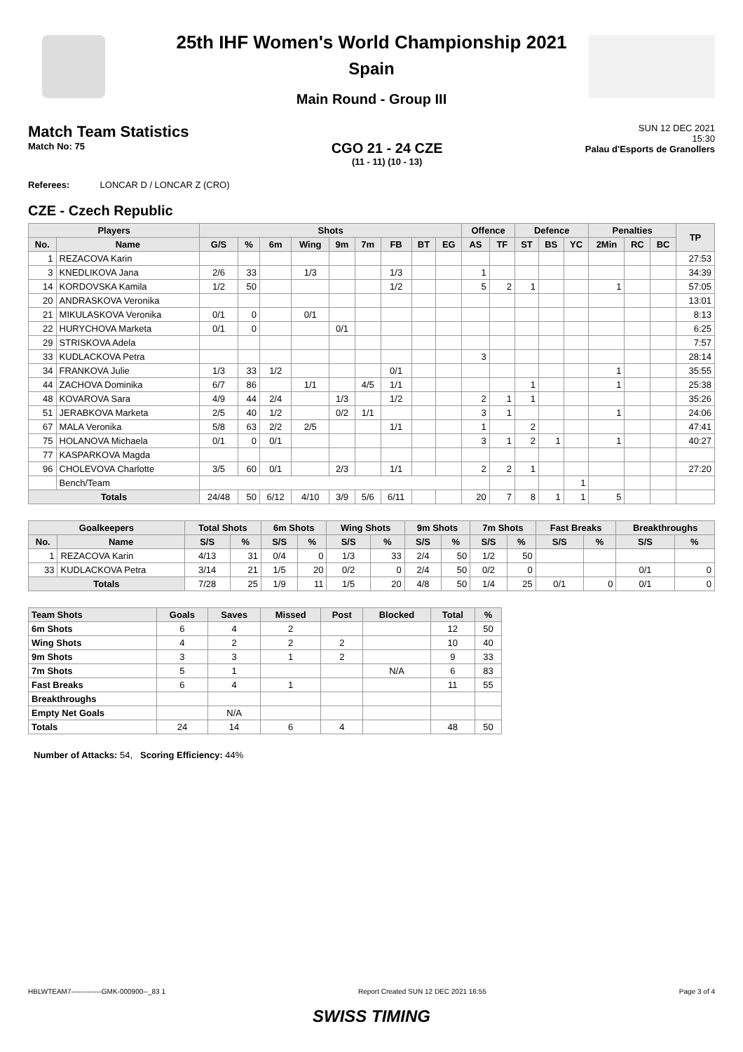25th IHF Women's World Championship 2021
Spain
Main Round - Group III
Match Team Statistics
Match No: 75
CGO 21 - 24 CZE
(11 - 11) (10 - 13)
SUN 12 DEC 2021
15:30
Palau d'Esports de Granollers
Referees: LONCAR D / LONCAR Z (CRO)
CZE - Czech Republic
| Players | | Shots | | | | | | | | | Offence | | Defence | | | Penalties | | | TP |
| --- | --- | --- | --- | --- | --- | --- | --- | --- | --- | --- | --- | --- | --- | --- | --- | --- | --- | --- | --- |
| No. | Name | G/S | % | 6m | Wing | 9m | 7m | FB | BT | EG | AS | TF | ST | BS | YC | 2Min | RC | BC | |
| 1 | REZACOVA Karin | | | | | | | | | | | | | | | | | | 27:53 |
| 3 | KNEDLIKOVA Jana | 2/6 | 33 | | 1/3 | | | 1/3 | | | 1 | | | | | | | | 34:39 |
| 14 | KORDOVSKA Kamila | 1/2 | 50 | | | | | 1/2 | | | 5 | 2 | 1 | | | 1 | | | 57:05 |
| 20 | ANDRASKOVA Veronika | | | | | | | | | | | | | | | | | | 13:01 |
| 21 | MIKULASKOVA Veronika | 0/1 | 0 | | 0/1 | | | | | | | | | | | | | | 8:13 |
| 22 | HURYCHOVA Marketa | 0/1 | 0 | | | 0/1 | | | | | | | | | | | | | 6:25 |
| 29 | STRISKOVA Adela | | | | | | | | | | | | | | | | | | 7:57 |
| 33 | KUDLACKOVA Petra | | | | | | | | | | 3 | | | | | | | | 28:14 |
| 34 | FRANKOVA Julie | 1/3 | 33 | 1/2 | | | | 0/1 | | | | | | | | 1 | | | 35:55 |
| 44 | ZACHOVA Dominika | 6/7 | 86 | | 1/1 | | 4/5 | 1/1 | | | | | 1 | | | 1 | | | 25:38 |
| 48 | KOVAROVA Sara | 4/9 | 44 | 2/4 | | 1/3 | | 1/2 | | | 2 | 1 | 1 | | | | | | 35:26 |
| 51 | JERABKOVA Marketa | 2/5 | 40 | 1/2 | | 0/2 | 1/1 | | | | 3 | 1 | | | | 1 | | | 24:06 |
| 67 | MALA Veronika | 5/8 | 63 | 2/2 | 2/5 | | | 1/1 | | | 1 | | 2 | | | | | | 47:41 |
| 75 | HOLANOVA Michaela | 0/1 | 0 | 0/1 | | | | | | | 3 | 1 | 2 | 1 | | 1 | | | 40:27 |
| 77 | KASPARKOVA Magda | | | | | | | | | | | | | | | | | | |
| 96 | CHOLEVOVA Charlotte | 3/5 | 60 | 0/1 | | 2/3 | | 1/1 | | | 2 | 2 | 1 | | | | | | 27:20 |
| | Bench/Team | | | | | | | | | | | | | | 1 | | | | |
| Totals | | 24/48 | 50 | 6/12 | 4/10 | 3/9 | 5/6 | 6/11 | | | 20 | 7 | 8 | 1 | 1 | 5 | | | |
| Goalkeepers | | Total Shots | | 6m Shots | | Wing Shots | | 9m Shots | | 7m Shots | | Fast Breaks | | Breakthroughs | |
| --- | --- | --- | --- | --- | --- | --- | --- | --- | --- | --- | --- | --- | --- | --- | --- |
| No. | Name | S/S | % | S/S | % | S/S | % | S/S | % | S/S | % | S/S | % | S/S | % |
| 1 | REZACOVA Karin | 4/13 | 31 | 0/4 | 0 | 1/3 | 33 | 2/4 | 50 | 1/2 | 50 | | | | |
| 33 | KUDLACKOVA Petra | 3/14 | 21 | 1/5 | 20 | 0/2 | 0 | 2/4 | 50 | 0/2 | 0 | | | 0/1 | 0 |
| Totals | | 7/28 | 25 | 1/9 | 11 | 1/5 | 20 | 4/8 | 50 | 1/4 | 25 | 0/1 | 0 | 0/1 | 0 |
| Team Shots | Goals | Saves | Missed | Post | Blocked | Total | % |
| --- | --- | --- | --- | --- | --- | --- | --- |
| 6m Shots | 6 | 4 | 2 | | | 12 | 50 |
| Wing Shots | 4 | 2 | 2 | 2 | | 10 | 40 |
| 9m Shots | 3 | 3 | 1 | 2 | | 9 | 33 |
| 7m Shots | 5 | 1 | | | N/A | 6 | 83 |
| Fast Breaks | 6 | 4 | 1 | | | 11 | 55 |
| Breakthroughs | | | | | | | |
| Empty Net Goals | | N/A | | | | | |
| Totals | 24 | 14 | 6 | 4 | | 48 | 50 |
Number of Attacks: 54, Scoring Efficiency: 44%
HBLWTEAM7-------------GMK-000900--_83 1 Report Created SUN 12 DEC 2021 16:55 Page 3 of 4
SWISS TIMING